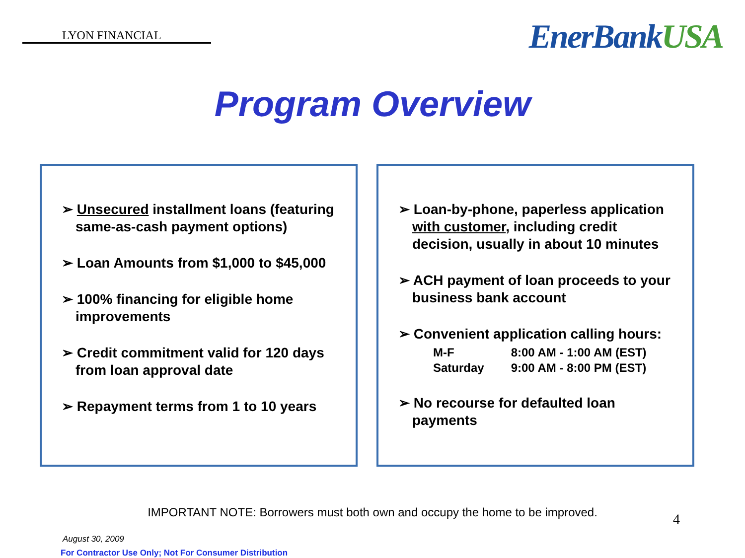LYON FINANCIAL
EnerBankUSA
Program Overview
➢ Unsecured installment loans (featuring same-as-cash payment options)
➢ Loan Amounts from $1,000 to $45,000
➢ 100% financing for eligible home improvements
➢ Credit commitment valid for 120 days from loan approval date
➢ Repayment terms from 1 to 10 years
➢ Loan-by-phone, paperless application with customer, including credit decision, usually in about 10 minutes
➢ ACH payment of loan proceeds to your business bank account
➢ Convenient application calling hours:
M-F 8:00 AM - 1:00 AM (EST)
Saturday 9:00 AM - 8:00 PM (EST)
➢ No recourse for defaulted loan payments
IMPORTANT NOTE: Borrowers must both own and occupy the home to be improved.
August 30, 2009
For Contractor Use Only; Not For Consumer Distribution
4